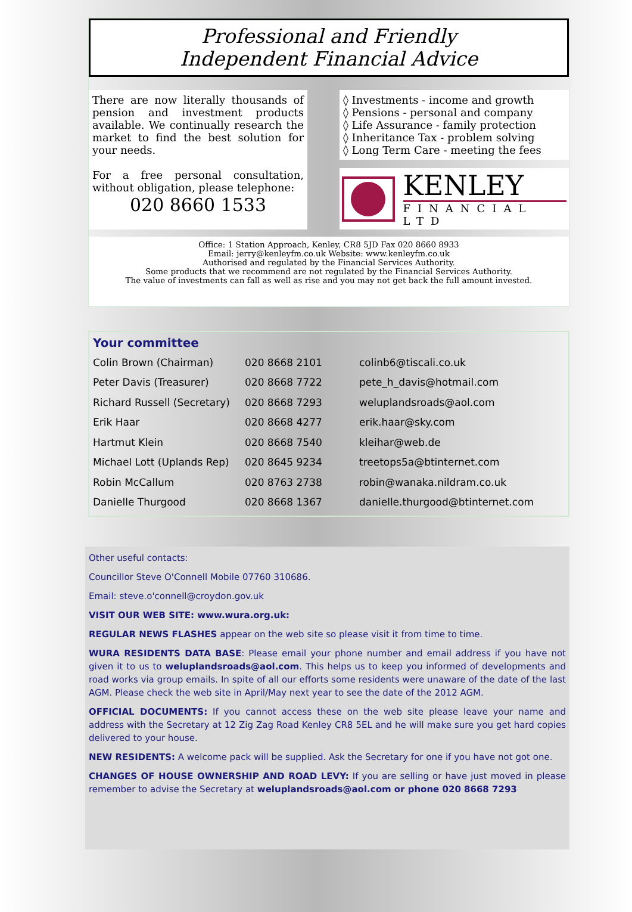Professional and Friendly
Independent Financial Advice
There are now literally thousands of pension and investment products available. We continually research the market to find the best solution for your needs.
For a free personal consultation, without obligation, please telephone:
020 8660 1533
◊ Investments - income and growth
◊ Pensions - personal and company
◊ Life Assurance - family protection
◊ Inheritance Tax - problem solving
◊ Long Term Care - meeting the fees
KENLEY
FINANCIAL LTD
Office: 1 Station Approach, Kenley, CR8 5JD Fax 020 8660 8933
Email: jerry@kenleyfm.co.uk Website: www.kenleyfm.co.uk
Authorised and regulated by the Financial Services Authority.
Some products that we recommend are not regulated by the Financial Services Authority.
The value of investments can fall as well as rise and you may not get back the full amount invested.
Your committee
| Colin Brown (Chairman) | 020 8668 2101 | colinb6@tiscali.co.uk |
| Peter Davis (Treasurer) | 020 8668 7722 | pete_h_davis@hotmail.com |
| Richard Russell (Secretary) | 020 8668 7293 | weluplandsroads@aol.com |
| Erik Haar | 020 8668 4277 | erik.haar@sky.com |
| Hartmut Klein | 020 8668 7540 | kleihar@web.de |
| Michael Lott (Uplands Rep) | 020 8645 9234 | treetops5a@btinternet.com |
| Robin McCallum | 020 8763 2738 | robin@wanaka.nildram.co.uk |
| Danielle Thurgood | 020 8668 1367 | danielle.thurgood@btinternet.com |
Other useful contacts:
Councillor Steve O'Connell Mobile 07760 310686.
Email: steve.o'connell@croydon.gov.uk
VISIT OUR WEB SITE: www.wura.org.uk:
REGULAR NEWS FLASHES appear on the web site so please visit it from time to time.
WURA RESIDENTS DATA BASE: Please email your phone number and email address if you have not given it to us to weluplandsroads@aol.com. This helps us to keep you informed of developments and road works via group emails. In spite of all our efforts some residents were unaware of the date of the last AGM. Please check the web site in April/May next year to see the date of the 2012 AGM.
OFFICIAL DOCUMENTS: If you cannot access these on the web site please leave your name and address with the Secretary at 12 Zig Zag Road Kenley CR8 5EL and he will make sure you get hard copies delivered to your house.
NEW RESIDENTS: A welcome pack will be supplied. Ask the Secretary for one if you have not got one.
CHANGES OF HOUSE OWNERSHIP AND ROAD LEVY: If you are selling or have just moved in please remember to advise the Secretary at weluplandsroads@aol.com or phone 020 8668 7293